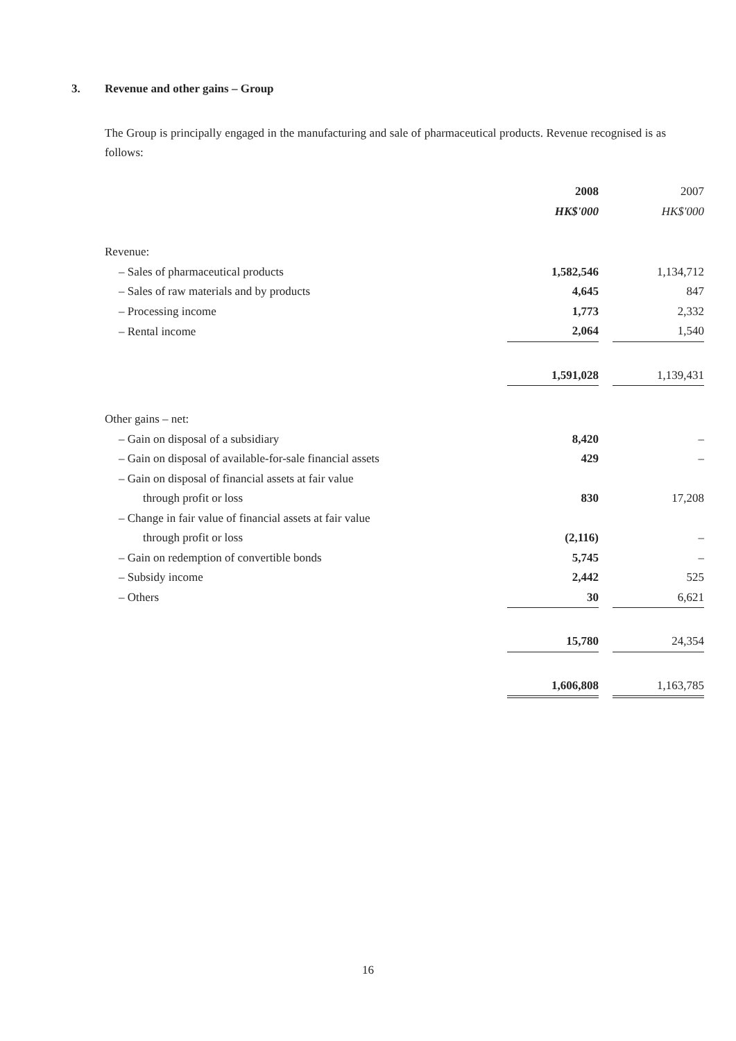3. Revenue and other gains – Group
The Group is principally engaged in the manufacturing and sale of pharmaceutical products. Revenue recognised is as follows:
| | 2008 | | 2007 |
| | HK$'000 | | HK$'000 |
| Revenue: | | | |
| – Sales of pharmaceutical products | 1,582,546 | | 1,134,712 |
| – Sales of raw materials and by products | 4,645 | | 847 |
| – Processing income | 1,773 | | 2,332 |
| – Rental income | 2,064 | | 1,540 |
| | 1,591,028 | | 1,139,431 |
| Other gains – net: | | | |
| – Gain on disposal of a subsidiary | 8,420 | | – |
| – Gain on disposal of available-for-sale financial assets | 429 | | – |
| – Gain on disposal of financial assets at fair value | | | |
| through profit or loss | 830 | | 17,208 |
| – Change in fair value of financial assets at fair value | | | |
| through profit or loss | (2,116) | | – |
| – Gain on redemption of convertible bonds | 5,745 | | – |
| – Subsidy income | 2,442 | | 525 |
| – Others | 30 | | 6,621 |
| | 15,780 | | 24,354 |
| | 1,606,808 | | 1,163,785 |
16